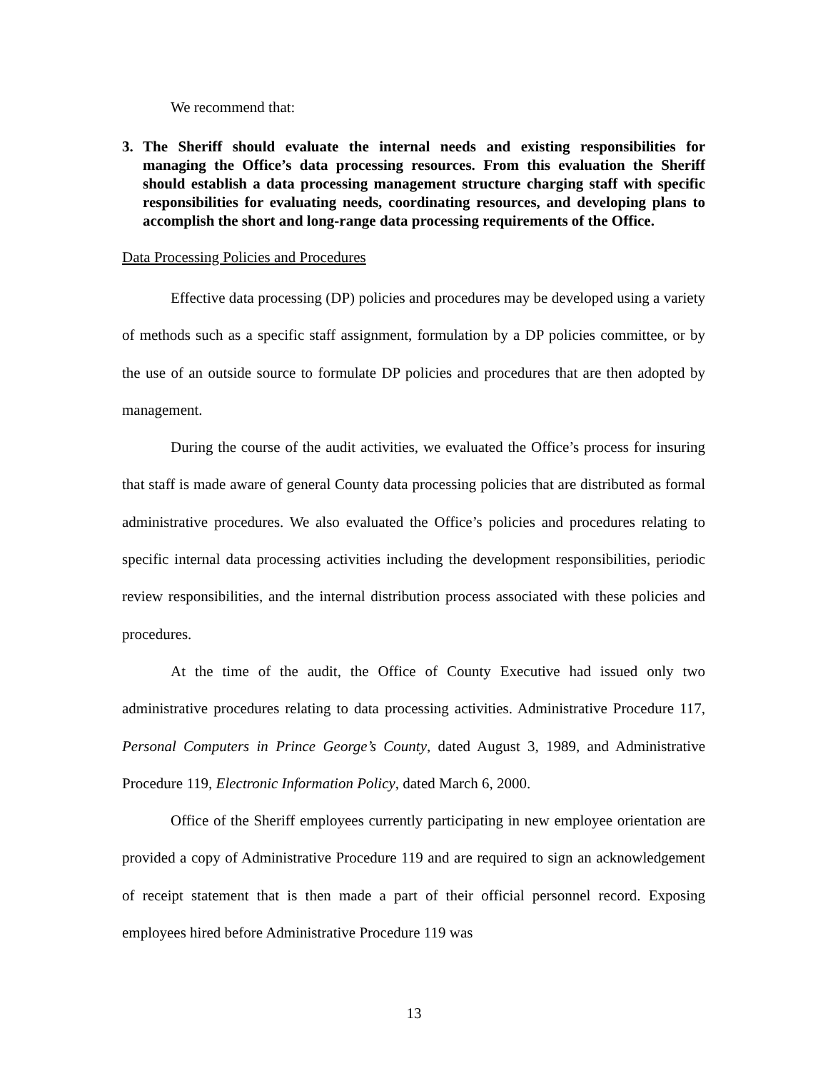We recommend that:
3. The Sheriff should evaluate the internal needs and existing responsibilities for managing the Office’s data processing resources. From this evaluation the Sheriff should establish a data processing management structure charging staff with specific responsibilities for evaluating needs, coordinating resources, and developing plans to accomplish the short and long-range data processing requirements of the Office.
Data Processing Policies and Procedures
Effective data processing (DP) policies and procedures may be developed using a variety of methods such as a specific staff assignment, formulation by a DP policies committee, or by the use of an outside source to formulate DP policies and procedures that are then adopted by management.
During the course of the audit activities, we evaluated the Office’s process for insuring that staff is made aware of general County data processing policies that are distributed as formal administrative procedures. We also evaluated the Office’s policies and procedures relating to specific internal data processing activities including the development responsibilities, periodic review responsibilities, and the internal distribution process associated with these policies and procedures.
At the time of the audit, the Office of County Executive had issued only two administrative procedures relating to data processing activities. Administrative Procedure 117, Personal Computers in Prince George’s County, dated August 3, 1989, and Administrative Procedure 119, Electronic Information Policy, dated March 6, 2000.
Office of the Sheriff employees currently participating in new employee orientation are provided a copy of Administrative Procedure 119 and are required to sign an acknowledgement of receipt statement that is then made a part of their official personnel record. Exposing employees hired before Administrative Procedure 119 was
13